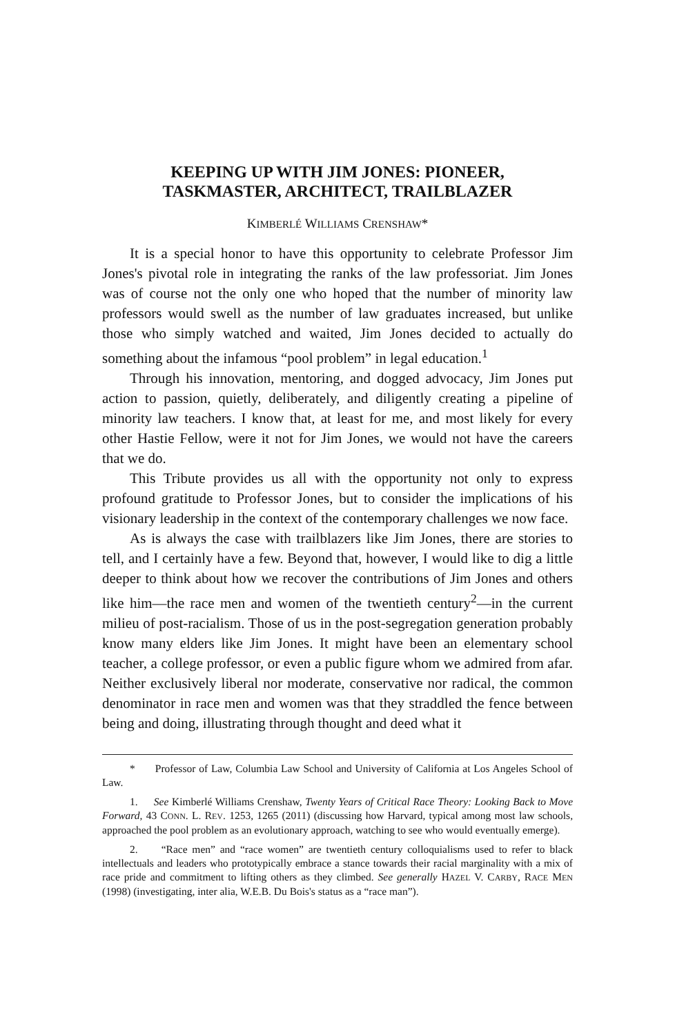KEEPING UP WITH JIM JONES: PIONEER,
TASKMASTER, ARCHITECT, TRAILBLAZER
KIMBERLÉ WILLIAMS CRENSHAW*
It is a special honor to have this opportunity to celebrate Professor Jim Jones's pivotal role in integrating the ranks of the law professoriat. Jim Jones was of course not the only one who hoped that the number of minority law professors would swell as the number of law graduates increased, but unlike those who simply watched and waited, Jim Jones decided to actually do something about the infamous “pool problem” in legal education.<sup>1</sup>
Through his innovation, mentoring, and dogged advocacy, Jim Jones put action to passion, quietly, deliberately, and diligently creating a pipeline of minority law teachers. I know that, at least for me, and most likely for every other Hastie Fellow, were it not for Jim Jones, we would not have the careers that we do.
This Tribute provides us all with the opportunity not only to express profound gratitude to Professor Jones, but to consider the implications of his visionary leadership in the context of the contemporary challenges we now face.
As is always the case with trailblazers like Jim Jones, there are stories to tell, and I certainly have a few. Beyond that, however, I would like to dig a little deeper to think about how we recover the contributions of Jim Jones and others like him—the race men and women of the twentieth century<sup>2</sup>—in the current milieu of post-racialism. Those of us in the post-segregation generation probably know many elders like Jim Jones. It might have been an elementary school teacher, a college professor, or even a public figure whom we admired from afar. Neither exclusively liberal nor moderate, conservative nor radical, the common denominator in race men and women was that they straddled the fence between being and doing, illustrating through thought and deed what it
* Professor of Law, Columbia Law School and University of California at Los Angeles School of Law.
1. See Kimberlé Williams Crenshaw, Twenty Years of Critical Race Theory: Looking Back to Move Forward, 43 CONN. L. REV. 1253, 1265 (2011) (discussing how Harvard, typical among most law schools, approached the pool problem as an evolutionary approach, watching to see who would eventually emerge).
2. “Race men” and “race women” are twentieth century colloquialisms used to refer to black intellectuals and leaders who prototypically embrace a stance towards their racial marginality with a mix of race pride and commitment to lifting others as they climbed. See generally HAZEL V. CARBY, RACE MEN (1998) (investigating, inter alia, W.E.B. Du Bois's status as a “race man”).